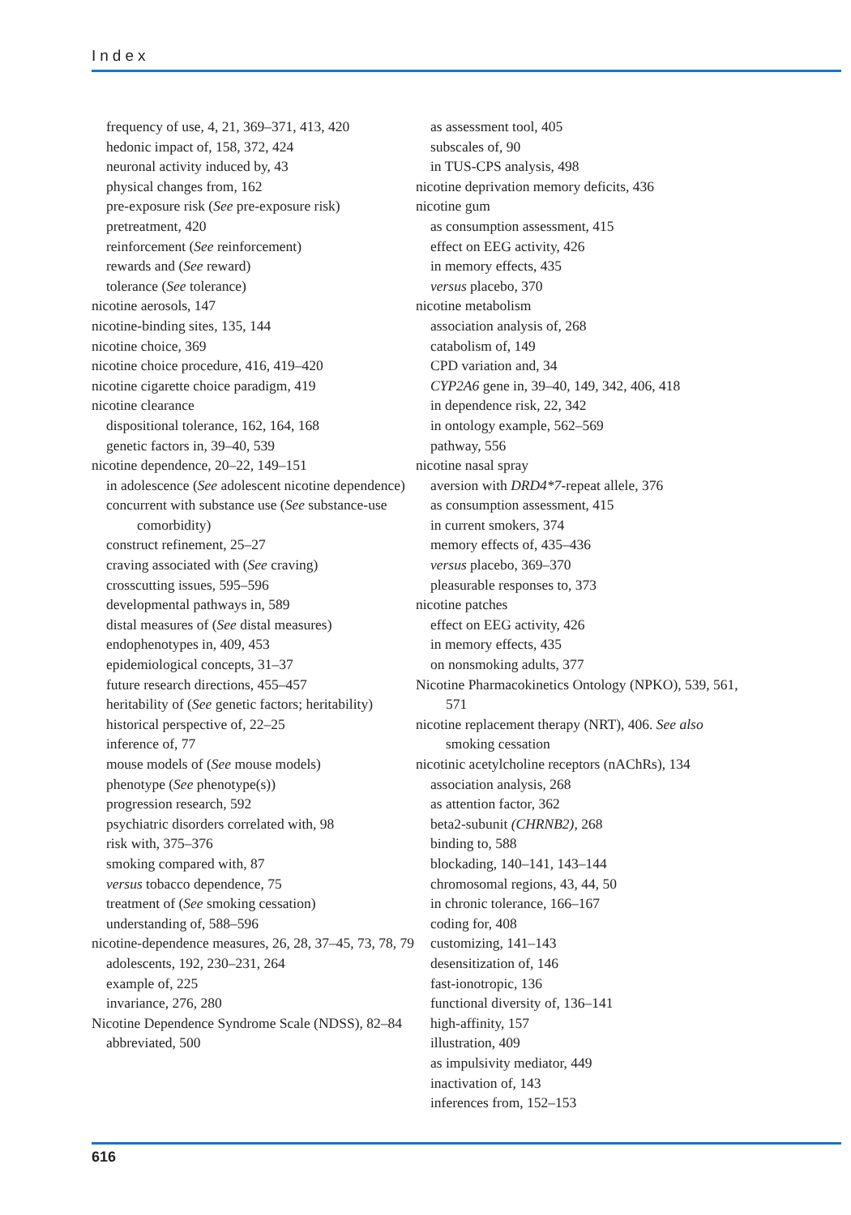Index
frequency of use, 4, 21, 369–371, 413, 420
hedonic impact of, 158, 372, 424
neuronal activity induced by, 43
physical changes from, 162
pre-exposure risk (See pre-exposure risk)
pretreatment, 420
reinforcement (See reinforcement)
rewards and (See reward)
tolerance (See tolerance)
nicotine aerosols, 147
nicotine-binding sites, 135, 144
nicotine choice, 369
nicotine choice procedure, 416, 419–420
nicotine cigarette choice paradigm, 419
nicotine clearance
dispositional tolerance, 162, 164, 168
genetic factors in, 39–40, 539
nicotine dependence, 20–22, 149–151
in adolescence (See adolescent nicotine dependence)
concurrent with substance use (See substance-use comorbidity)
construct refinement, 25–27
craving associated with (See craving)
crosscutting issues, 595–596
developmental pathways in, 589
distal measures of (See distal measures)
endophenotypes in, 409, 453
epidemiological concepts, 31–37
future research directions, 455–457
heritability of (See genetic factors; heritability)
historical perspective of, 22–25
inference of, 77
mouse models of (See mouse models)
phenotype (See phenotype(s))
progression research, 592
psychiatric disorders correlated with, 98
risk with, 375–376
smoking compared with, 87
versus tobacco dependence, 75
treatment of (See smoking cessation)
understanding of, 588–596
nicotine-dependence measures, 26, 28, 37–45, 73, 78, 79
adolescents, 192, 230–231, 264
example of, 225
invariance, 276, 280
Nicotine Dependence Syndrome Scale (NDSS), 82–84
abbreviated, 500
as assessment tool, 405
subscales of, 90
in TUS-CPS analysis, 498
nicotine deprivation memory deficits, 436
nicotine gum
as consumption assessment, 415
effect on EEG activity, 426
in memory effects, 435
versus placebo, 370
nicotine metabolism
association analysis of, 268
catabolism of, 149
CPD variation and, 34
CYP2A6 gene in, 39–40, 149, 342, 406, 418
in dependence risk, 22, 342
in ontology example, 562–569
pathway, 556
nicotine nasal spray
aversion with DRD4*7-repeat allele, 376
as consumption assessment, 415
in current smokers, 374
memory effects of, 435–436
versus placebo, 369–370
pleasurable responses to, 373
nicotine patches
effect on EEG activity, 426
in memory effects, 435
on nonsmoking adults, 377
Nicotine Pharmacokinetics Ontology (NPKO), 539, 561, 571
nicotine replacement therapy (NRT), 406. See also smoking cessation
nicotinic acetylcholine receptors (nAChRs), 134
association analysis, 268
as attention factor, 362
beta2-subunit (CHRNB2), 268
binding to, 588
blockading, 140–141, 143–144
chromosomal regions, 43, 44, 50
in chronic tolerance, 166–167
coding for, 408
customizing, 141–143
desensitization of, 146
fast-ionotropic, 136
functional diversity of, 136–141
high-affinity, 157
illustration, 409
as impulsivity mediator, 449
inactivation of, 143
inferences from, 152–153
616